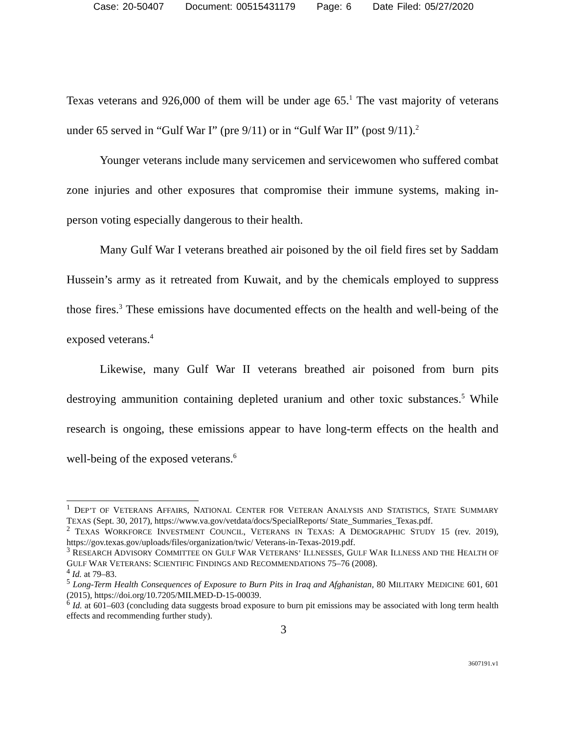Case: 20-50407 Document: 00515431179 Page: 6 Date Filed: 05/27/2020
Texas veterans and 926,000 of them will be under age 65.<sup>1</sup> The vast majority of veterans under 65 served in “Gulf War I” (pre 9/11) or in “Gulf War II” (post 9/11).<sup>2</sup>
Younger veterans include many servicemen and servicewomen who suffered combat zone injuries and other exposures that compromise their immune systems, making in-person voting especially dangerous to their health.
Many Gulf War I veterans breathed air poisoned by the oil field fires set by Saddam Hussein’s army as it retreated from Kuwait, and by the chemicals employed to suppress those fires.<sup>3</sup> These emissions have documented effects on the health and well-being of the exposed veterans.<sup>4</sup>
Likewise, many Gulf War II veterans breathed air poisoned from burn pits destroying ammunition containing depleted uranium and other toxic substances.<sup>5</sup> While research is ongoing, these emissions appear to have long-term effects on the health and well-being of the exposed veterans.<sup>6</sup>
<sup>1</sup> DEP’T OF VETERANS AFFAIRS, NATIONAL CENTER FOR VETERAN ANALYSIS AND STATISTICS, STATE SUMMARY TEXAS (Sept. 30, 2017), https://www.va.gov/vetdata/docs/SpecialReports/ State_Summaries_Texas.pdf.
<sup>2</sup> TEXAS WORKFORCE INVESTMENT COUNCIL, VETERANS IN TEXAS: A DEMOGRAPHIC STUDY 15 (rev. 2019), https://gov.texas.gov/uploads/files/organization/twic/ Veterans-in-Texas-2019.pdf.
<sup>3</sup> RESEARCH ADVISORY COMMITTEE ON GULF WAR VETERANS’ ILLNESSES, GULF WAR ILLNESS AND THE HEALTH OF GULF WAR VETERANS: SCIENTIFIC FINDINGS AND RECOMMENDATIONS 75–76 (2008).
<sup>4</sup> Id. at 79–83.
<sup>5</sup> Long-Term Health Consequences of Exposure to Burn Pits in Iraq and Afghanistan, 80 MILITARY MEDICINE 601, 601 (2015), https://doi.org/10.7205/MILMED-D-15-00039.
<sup>6</sup> Id. at 601–603 (concluding data suggests broad exposure to burn pit emissions may be associated with long term health effects and recommending further study).
3
3607191.v1